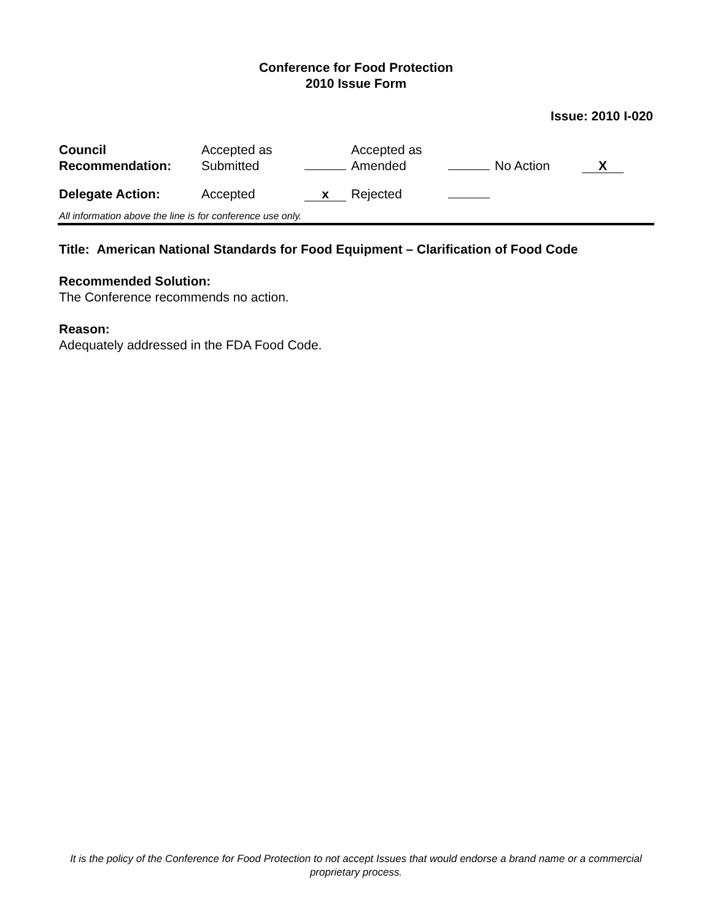Conference for Food Protection
2010 Issue Form
Issue: 2010 I-020
| Council Recommendation: | Accepted as Submitted | | Accepted as Amended | | No Action | X |
| Delegate Action: | Accepted | x | Rejected | | | |
All information above the line is for conference use only.
Title: American National Standards for Food Equipment – Clarification of Food Code
Recommended Solution:
The Conference recommends no action.
Reason:
Adequately addressed in the FDA Food Code.
It is the policy of the Conference for Food Protection to not accept Issues that would endorse a brand name or a commercial proprietary process.